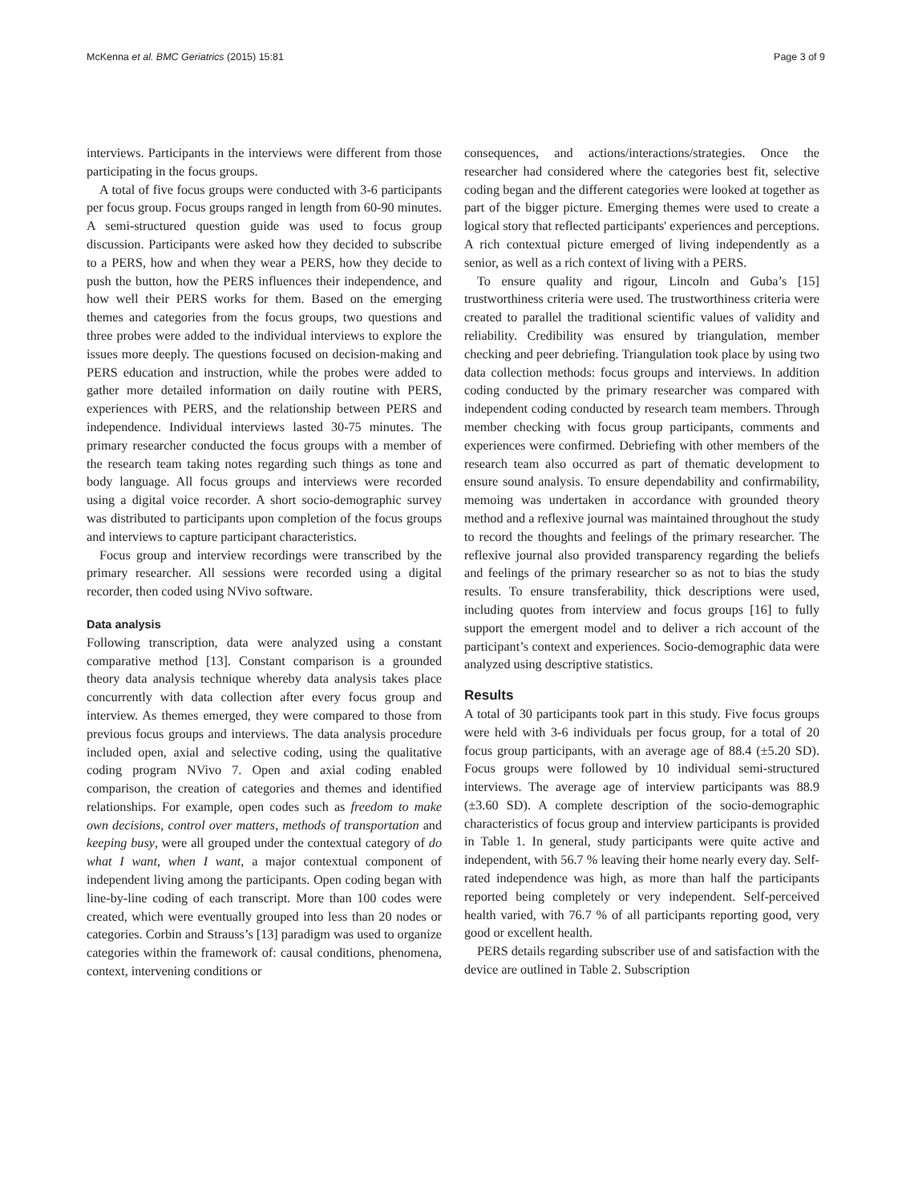McKenna et al. BMC Geriatrics (2015) 15:81 Page 3 of 9
interviews. Participants in the interviews were different from those participating in the focus groups.
A total of five focus groups were conducted with 3-6 participants per focus group. Focus groups ranged in length from 60-90 minutes. A semi-structured question guide was used to focus group discussion. Participants were asked how they decided to subscribe to a PERS, how and when they wear a PERS, how they decide to push the button, how the PERS influences their independence, and how well their PERS works for them. Based on the emerging themes and categories from the focus groups, two questions and three probes were added to the individual interviews to explore the issues more deeply. The questions focused on decision-making and PERS education and instruction, while the probes were added to gather more detailed information on daily routine with PERS, experiences with PERS, and the relationship between PERS and independence. Individual interviews lasted 30-75 minutes. The primary researcher conducted the focus groups with a member of the research team taking notes regarding such things as tone and body language. All focus groups and interviews were recorded using a digital voice recorder. A short socio-demographic survey was distributed to participants upon completion of the focus groups and interviews to capture participant characteristics.
Focus group and interview recordings were transcribed by the primary researcher. All sessions were recorded using a digital recorder, then coded using NVivo software.
Data analysis
Following transcription, data were analyzed using a constant comparative method [13]. Constant comparison is a grounded theory data analysis technique whereby data analysis takes place concurrently with data collection after every focus group and interview. As themes emerged, they were compared to those from previous focus groups and interviews. The data analysis procedure included open, axial and selective coding, using the qualitative coding program NVivo 7. Open and axial coding enabled comparison, the creation of categories and themes and identified relationships. For example, open codes such as freedom to make own decisions, control over matters, methods of transportation and keeping busy, were all grouped under the contextual category of do what I want, when I want, a major contextual component of independent living among the participants. Open coding began with line-by-line coding of each transcript. More than 100 codes were created, which were eventually grouped into less than 20 nodes or categories. Corbin and Strauss’s [13] paradigm was used to organize categories within the framework of: causal conditions, phenomena, context, intervening conditions or
consequences, and actions/interactions/strategies. Once the researcher had considered where the categories best fit, selective coding began and the different categories were looked at together as part of the bigger picture. Emerging themes were used to create a logical story that reflected participants' experiences and perceptions. A rich contextual picture emerged of living independently as a senior, as well as a rich context of living with a PERS.
To ensure quality and rigour, Lincoln and Guba’s [15] trustworthiness criteria were used. The trustworthiness criteria were created to parallel the traditional scientific values of validity and reliability. Credibility was ensured by triangulation, member checking and peer debriefing. Triangulation took place by using two data collection methods: focus groups and interviews. In addition coding conducted by the primary researcher was compared with independent coding conducted by research team members. Through member checking with focus group participants, comments and experiences were confirmed. Debriefing with other members of the research team also occurred as part of thematic development to ensure sound analysis. To ensure dependability and confirmability, memoing was undertaken in accordance with grounded theory method and a reflexive journal was maintained throughout the study to record the thoughts and feelings of the primary researcher. The reflexive journal also provided transparency regarding the beliefs and feelings of the primary researcher so as not to bias the study results. To ensure transferability, thick descriptions were used, including quotes from interview and focus groups [16] to fully support the emergent model and to deliver a rich account of the participant’s context and experiences. Socio-demographic data were analyzed using descriptive statistics.
Results
A total of 30 participants took part in this study. Five focus groups were held with 3-6 individuals per focus group, for a total of 20 focus group participants, with an average age of 88.4 (±5.20 SD). Focus groups were followed by 10 individual semi-structured interviews. The average age of interview participants was 88.9 (±3.60 SD). A complete description of the socio-demographic characteristics of focus group and interview participants is provided in Table 1. In general, study participants were quite active and independent, with 56.7 % leaving their home nearly every day. Self-rated independence was high, as more than half the participants reported being completely or very independent. Self-perceived health varied, with 76.7 % of all participants reporting good, very good or excellent health.
PERS details regarding subscriber use of and satisfaction with the device are outlined in Table 2. Subscription